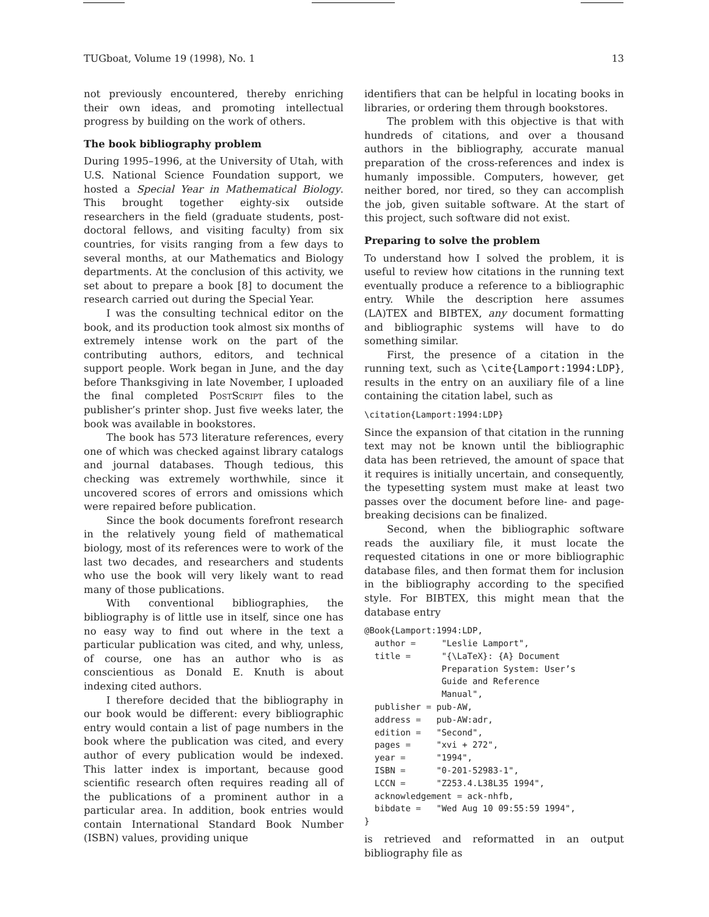TUGboat, Volume 19 (1998), No. 1 13
not previously encountered, thereby enriching their own ideas, and promoting intellectual progress by building on the work of others.
The book bibliography problem
During 1995–1996, at the University of Utah, with U.S. National Science Foundation support, we hosted a Special Year in Mathematical Biology. This brought together eighty-six outside researchers in the field (graduate students, post-doctoral fellows, and visiting faculty) from six countries, for visits ranging from a few days to several months, at our Mathematics and Biology departments. At the conclusion of this activity, we set about to prepare a book [8] to document the research carried out during the Special Year.
I was the consulting technical editor on the book, and its production took almost six months of extremely intense work on the part of the contributing authors, editors, and technical support people. Work began in June, and the day before Thanksgiving in late November, I uploaded the final completed PostScript files to the publisher’s printer shop. Just five weeks later, the book was available in bookstores.
The book has 573 literature references, every one of which was checked against library catalogs and journal databases. Though tedious, this checking was extremely worthwhile, since it uncovered scores of errors and omissions which were repaired before publication.
Since the book documents forefront research in the relatively young field of mathematical biology, most of its references were to work of the last two decades, and researchers and students who use the book will very likely want to read many of those publications.
With conventional bibliographies, the bibliography is of little use in itself, since one has no easy way to find out where in the text a particular publication was cited, and why, unless, of course, one has an author who is as conscientious as Donald E. Knuth is about indexing cited authors.
I therefore decided that the bibliography in our book would be different: every bibliographic entry would contain a list of page numbers in the book where the publication was cited, and every author of every publication would be indexed. This latter index is important, because good scientific research often requires reading all of the publications of a prominent author in a particular area. In addition, book entries would contain International Standard Book Number (ISBN) values, providing unique
identifiers that can be helpful in locating books in libraries, or ordering them through bookstores.
The problem with this objective is that with hundreds of citations, and over a thousand authors in the bibliography, accurate manual preparation of the cross-references and index is humanly impossible. Computers, however, get neither bored, nor tired, so they can accomplish the job, given suitable software. At the start of this project, such software did not exist.
Preparing to solve the problem
To understand how I solved the problem, it is useful to review how citations in the running text eventually produce a reference to a bibliographic entry. While the description here assumes (LA)TEX and BIBTEX, any document formatting and bibliographic systems will have to do something similar.
First, the presence of a citation in the running text, such as \cite{Lamport:1994:LDP}, results in the entry on an auxiliary file of a line containing the citation label, such as
\citation{Lamport:1994:LDP}
Since the expansion of that citation in the running text may not be known until the bibliographic data has been retrieved, the amount of space that it requires is initially uncertain, and consequently, the typesetting system must make at least two passes over the document before line- and page-breaking decisions can be finalized.
Second, when the bibliographic software reads the auxiliary file, it must locate the requested citations in one or more bibliographic database files, and then format them for inclusion in the bibliography according to the specified style. For BIBTEX, this might mean that the database entry
@Book{Lamport:1994:LDP,
  author =     "Leslie Lamport",
  title =      "{\LaTeX}: {A} Document
               Preparation System: User’s
               Guide and Reference
               Manual",
  publisher = pub-AW,
  address =   pub-AW:adr,
  edition =   "Second",
  pages =     "xvi + 272",
  year =      "1994",
  ISBN =      "0-201-52983-1",
  LCCN =      "Z253.4.L38L35 1994",
  acknowledgement = ack-nhfb,
  bibdate =   "Wed Aug 10 09:55:59 1994",
}
is retrieved and reformatted in an output bibliography file as